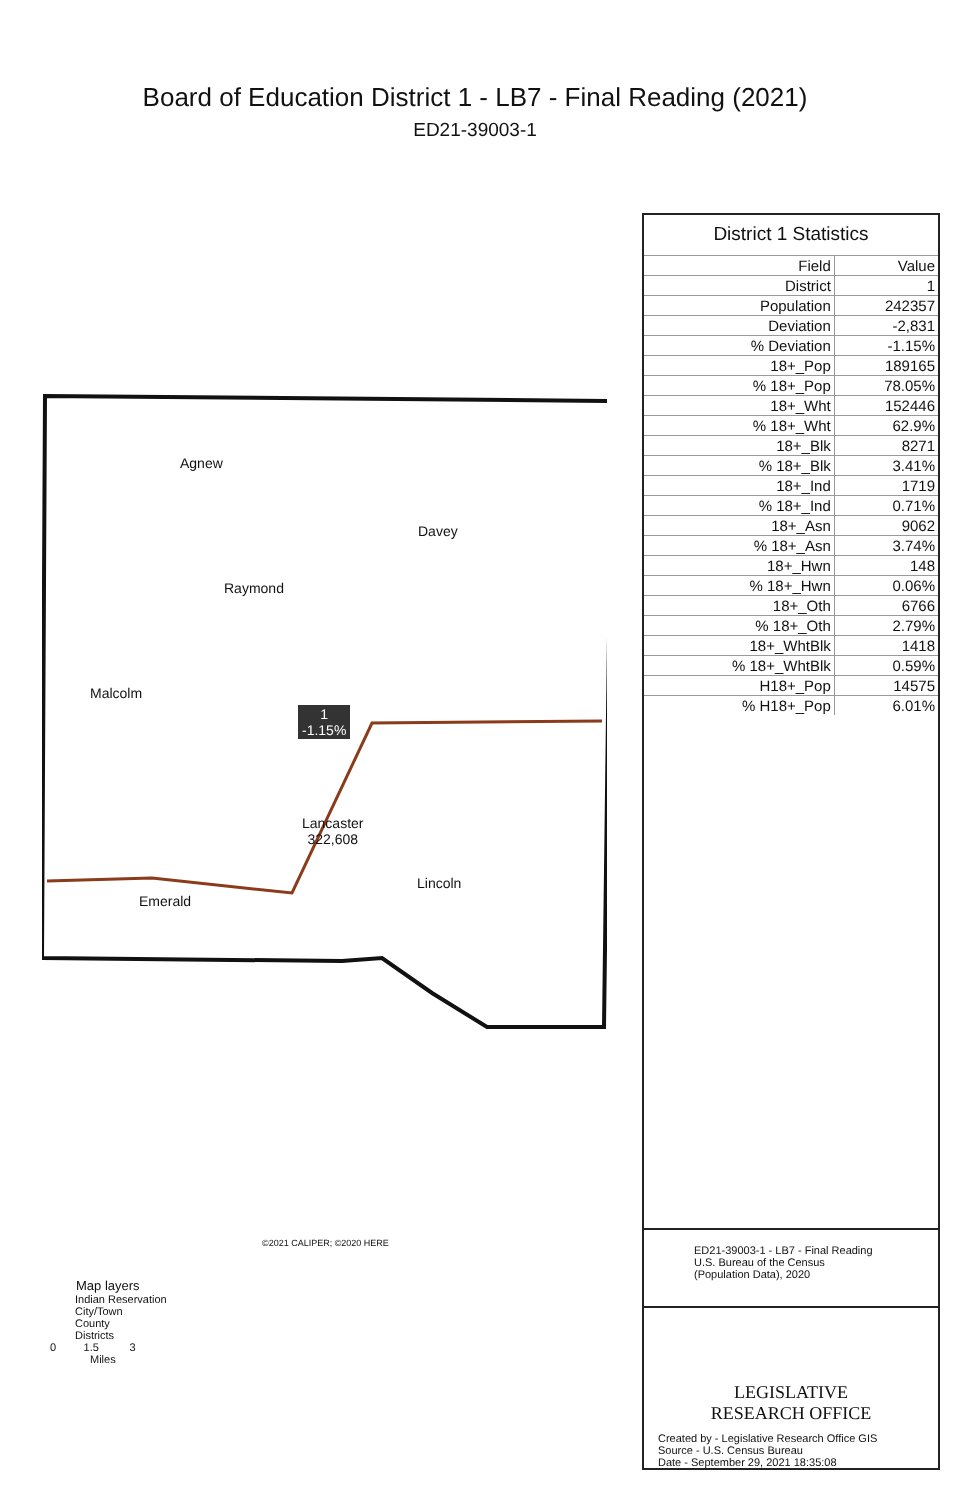Board of Education District 1 - LB7 - Final Reading (2021)
ED21-39003-1
Agnew
Davey
Raymond
Malcolm
1
-1.15%
Lancaster
322,608
Lincoln
Emerald
©2021 CALIPER; ©2020 HERE
Map layers
Indian Reservation
City/Town
County
Districts
0 1.5 3
Miles
District 1 Statistics
| Field | Value |
| --- | --- |
| District | 1 |
| Population | 242357 |
| Deviation | -2,831 |
| % Deviation | -1.15% |
| 18+_Pop | 189165 |
| % 18+_Pop | 78.05% |
| 18+_Wht | 152446 |
| % 18+_Wht | 62.9% |
| 18+_Blk | 8271 |
| % 18+_Blk | 3.41% |
| 18+_Ind | 1719 |
| % 18+_Ind | 0.71% |
| 18+_Asn | 9062 |
| % 18+_Asn | 3.74% |
| 18+_Hwn | 148 |
| % 18+_Hwn | 0.06% |
| 18+_Oth | 6766 |
| % 18+_Oth | 2.79% |
| 18+_WhtBlk | 1418 |
| % 18+_WhtBlk | 0.59% |
| H18+_Pop | 14575 |
| % H18+_Pop | 6.01% |
ED21-39003-1 - LB7 - Final Reading
U.S. Bureau of the Census
(Population Data), 2020
LEGISLATIVE
RESEARCH OFFICE
Created by - Legislative Research Office GIS
Source - U.S. Census Bureau
Date - September 29, 2021 18:35:08